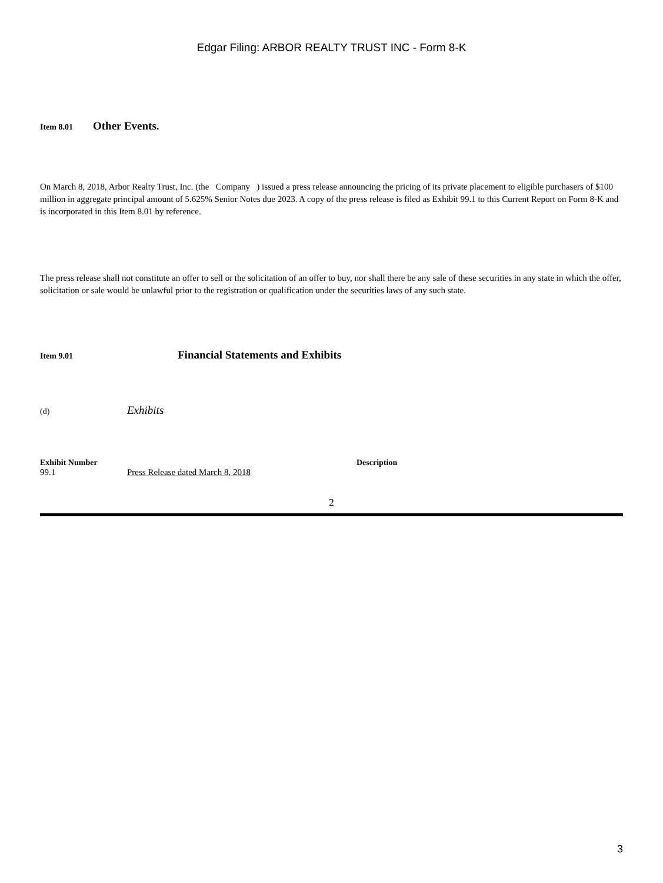Edgar Filing: ARBOR REALTY TRUST INC - Form 8-K
Item 8.01 Other Events.
On March 8, 2018, Arbor Realty Trust, Inc. (the Company ) issued a press release announcing the pricing of its private placement to eligible purchasers of $100 million in aggregate principal amount of 5.625% Senior Notes due 2023. A copy of the press release is filed as Exhibit 99.1 to this Current Report on Form 8-K and is incorporated in this Item 8.01 by reference.
The press release shall not constitute an offer to sell or the solicitation of an offer to buy, nor shall there be any sale of these securities in any state in which the offer, solicitation or sale would be unlawful prior to the registration or qualification under the securities laws of any such state.
Item 9.01 Financial Statements and Exhibits
(d) Exhibits
| Exhibit Number | Description |
| --- | --- |
| 99.1 | Press Release dated March 8, 2018 |
2
3